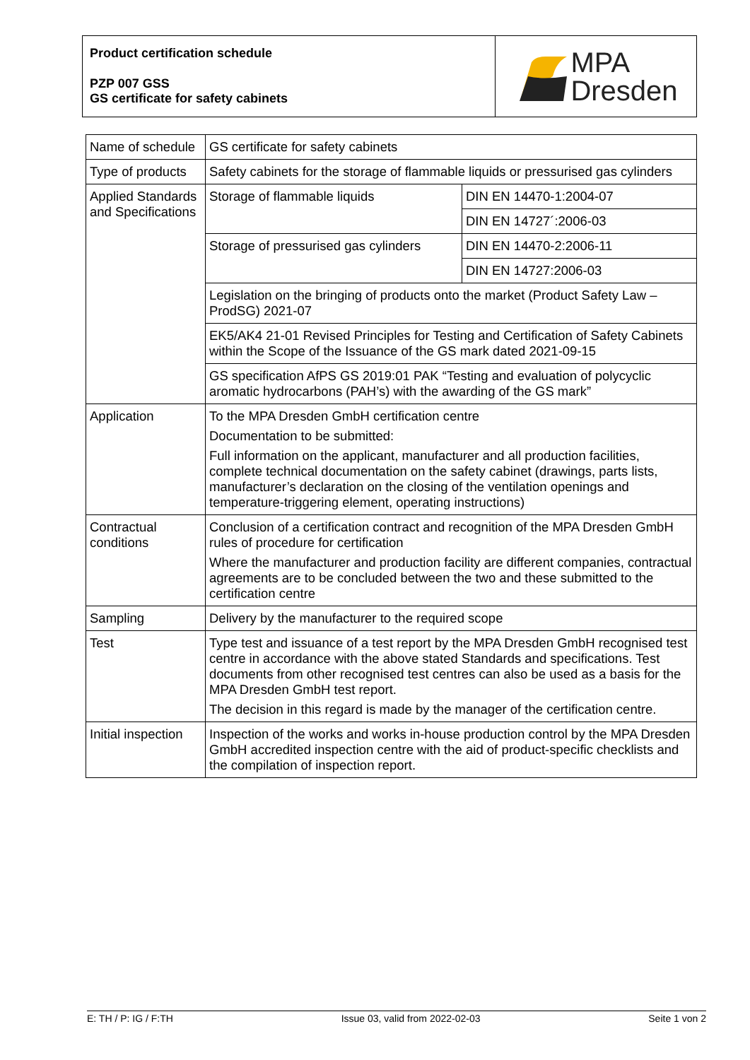Product certification schedule
PZP 007 GSS
GS certificate for safety cabinets
MPA
Dresden
| Name of schedule | GS certificate for safety cabinets | |
| Type of products | Safety cabinets for the storage of flammable liquids or pressurised gas cylinders | |
| Applied Standards and Specifications | Storage of flammable liquids | DIN EN 14470-1:2004-07 |
| | | DIN EN 14727´:2006-03 |
| | Storage of pressurised gas cylinders | DIN EN 14470-2:2006-11 |
| | | DIN EN 14727:2006-03 |
| | Legislation on the bringing of products onto the market (Product Safety Law – ProdSG) 2021-07 | |
| | EK5/AK4 21-01 Revised Principles for Testing and Certification of Safety Cabinets within the Scope of the Issuance of the GS mark dated 2021-09-15 | |
| | GS specification AfPS GS 2019:01 PAK “Testing and evaluation of polycyclic aromatic hydrocarbons (PAH’s) with the awarding of the GS mark” | |
| Application | To the MPA Dresden GmbH certification centre Documentation to be submitted: Full information on the applicant, manufacturer and all production facilities, complete technical documentation on the safety cabinet (drawings, parts lists, manufacturer’s declaration on the closing of the ventilation openings and temperature-triggering element, operating instructions) | |
| Contractual conditions | Conclusion of a certification contract and recognition of the MPA Dresden GmbH rules of procedure for certification Where the manufacturer and production facility are different companies, contractual agreements are to be concluded between the two and these submitted to the certification centre | |
| Sampling | Delivery by the manufacturer to the required scope | |
| Test | Type test and issuance of a test report by the MPA Dresden GmbH recognised test centre in accordance with the above stated Standards and specifications. Test documents from other recognised test centres can also be used as a basis for the MPA Dresden GmbH test report. The decision in this regard is made by the manager of the certification centre. | |
| Initial inspection | Inspection of the works and works in-house production control by the MPA Dresden GmbH accredited inspection centre with the aid of product-specific checklists and the compilation of inspection report. | |
E: TH / P: IG / F:TH Issue 03, valid from 2022-02-03 Seite 1 von 2